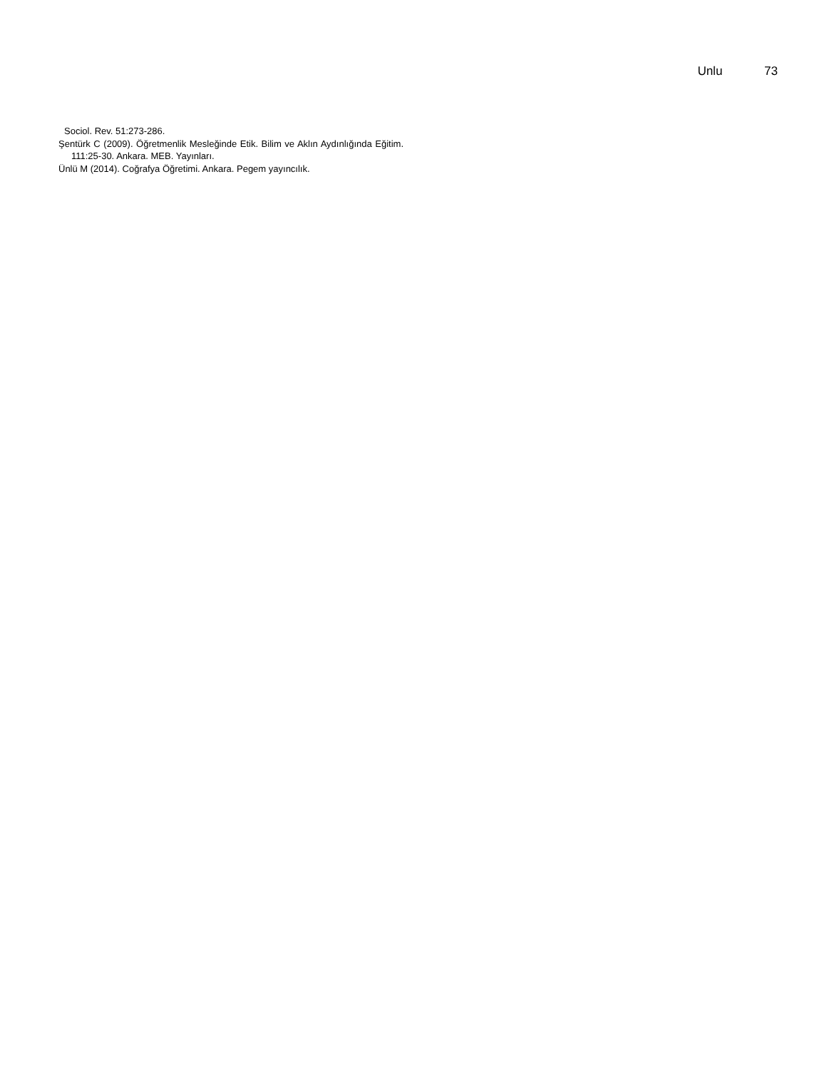Unlu 73
Sociol. Rev. 51:273-286.
Şentürk C (2009). Öğretmenlik Mesleğinde Etik. Bilim ve Aklın Aydınlığında Eğitim. 111:25-30. Ankara. MEB. Yayınları.
Ünlü M (2014). Coğrafya Öğretimi. Ankara. Pegem yayıncılık.